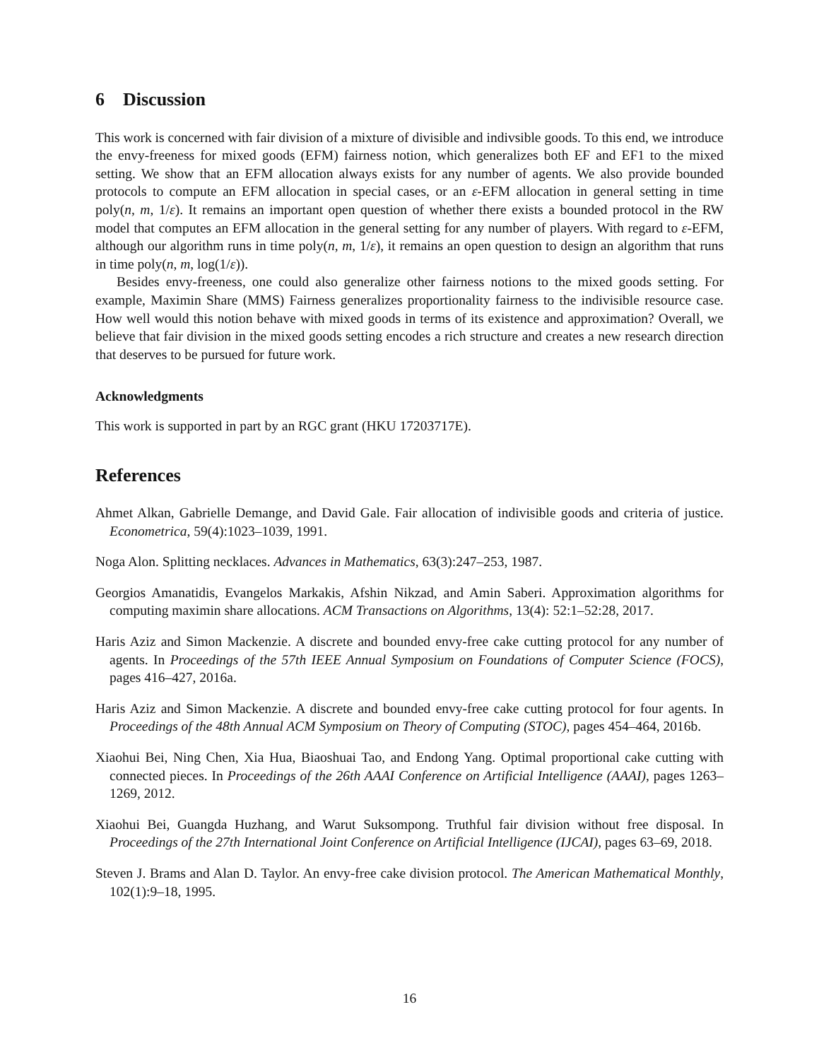6 Discussion
This work is concerned with fair division of a mixture of divisible and indivsible goods. To this end, we introduce the envy-freeness for mixed goods (EFM) fairness notion, which generalizes both EF and EF1 to the mixed setting. We show that an EFM allocation always exists for any number of agents. We also provide bounded protocols to compute an EFM allocation in special cases, or an ε-EFM allocation in general setting in time poly(n, m, 1/ε). It remains an important open question of whether there exists a bounded protocol in the RW model that computes an EFM allocation in the general setting for any number of players. With regard to ε-EFM, although our algorithm runs in time poly(n, m, 1/ε), it remains an open question to design an algorithm that runs in time poly(n, m, log(1/ε)).
Besides envy-freeness, one could also generalize other fairness notions to the mixed goods setting. For example, Maximin Share (MMS) Fairness generalizes proportionality fairness to the indivisible resource case. How well would this notion behave with mixed goods in terms of its existence and approximation? Overall, we believe that fair division in the mixed goods setting encodes a rich structure and creates a new research direction that deserves to be pursued for future work.
Acknowledgments
This work is supported in part by an RGC grant (HKU 17203717E).
References
Ahmet Alkan, Gabrielle Demange, and David Gale. Fair allocation of indivisible goods and criteria of justice. Econometrica, 59(4):1023–1039, 1991.
Noga Alon. Splitting necklaces. Advances in Mathematics, 63(3):247–253, 1987.
Georgios Amanatidis, Evangelos Markakis, Afshin Nikzad, and Amin Saberi. Approximation algorithms for computing maximin share allocations. ACM Transactions on Algorithms, 13(4): 52:1–52:28, 2017.
Haris Aziz and Simon Mackenzie. A discrete and bounded envy-free cake cutting protocol for any number of agents. In Proceedings of the 57th IEEE Annual Symposium on Foundations of Computer Science (FOCS), pages 416–427, 2016a.
Haris Aziz and Simon Mackenzie. A discrete and bounded envy-free cake cutting protocol for four agents. In Proceedings of the 48th Annual ACM Symposium on Theory of Computing (STOC), pages 454–464, 2016b.
Xiaohui Bei, Ning Chen, Xia Hua, Biaoshuai Tao, and Endong Yang. Optimal proportional cake cutting with connected pieces. In Proceedings of the 26th AAAI Conference on Artificial Intelligence (AAAI), pages 1263–1269, 2012.
Xiaohui Bei, Guangda Huzhang, and Warut Suksompong. Truthful fair division without free disposal. In Proceedings of the 27th International Joint Conference on Artificial Intelligence (IJCAI), pages 63–69, 2018.
Steven J. Brams and Alan D. Taylor. An envy-free cake division protocol. The American Mathematical Monthly, 102(1):9–18, 1995.
16